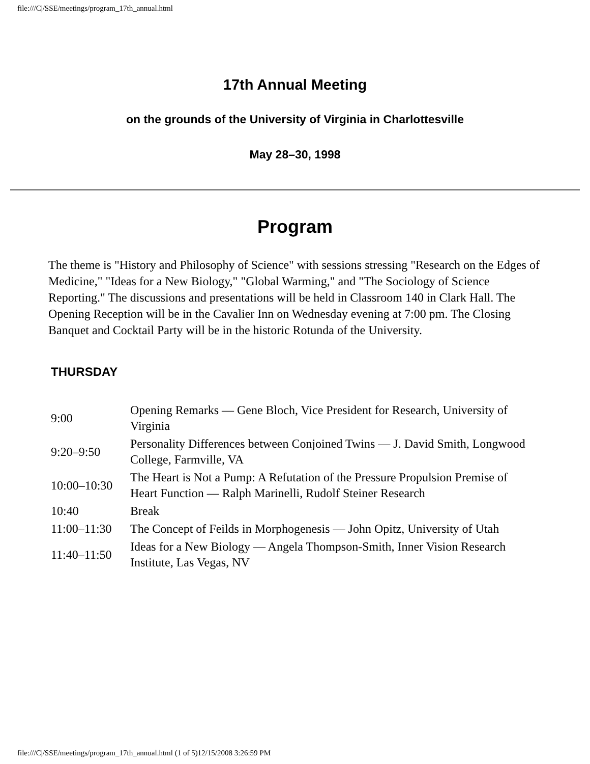file:///C|/SSE/meetings/program_17th_annual.html
17th Annual Meeting
on the grounds of the University of Virginia in Charlottesville
May 28–30, 1998
Program
The theme is "History and Philosophy of Science" with sessions stressing "Research on the Edges of Medicine," "Ideas for a New Biology," "Global Warming," and "The Sociology of Science Reporting." The discussions and presentations will be held in Classroom 140 in Clark Hall. The Opening Reception will be in the Cavalier Inn on Wednesday evening at 7:00 pm. The Closing Banquet and Cocktail Party will be in the historic Rotunda of the University.
THURSDAY
| 9:00 | Opening Remarks — Gene Bloch, Vice President for Research, University of Virginia |
| 9:20–9:50 | Personality Differences between Conjoined Twins — J. David Smith, Longwood College, Farmville, VA |
| 10:00–10:30 | The Heart is Not a Pump: A Refutation of the Pressure Propulsion Premise of Heart Function — Ralph Marinelli, Rudolf Steiner Research |
| 10:40 | Break |
| 11:00–11:30 | The Concept of Feilds in Morphogenesis — John Opitz, University of Utah |
| 11:40–11:50 | Ideas for a New Biology — Angela Thompson-Smith, Inner Vision Research Institute, Las Vegas, NV |
file:///C|/SSE/meetings/program_17th_annual.html (1 of 5)12/15/2008 3:26:59 PM